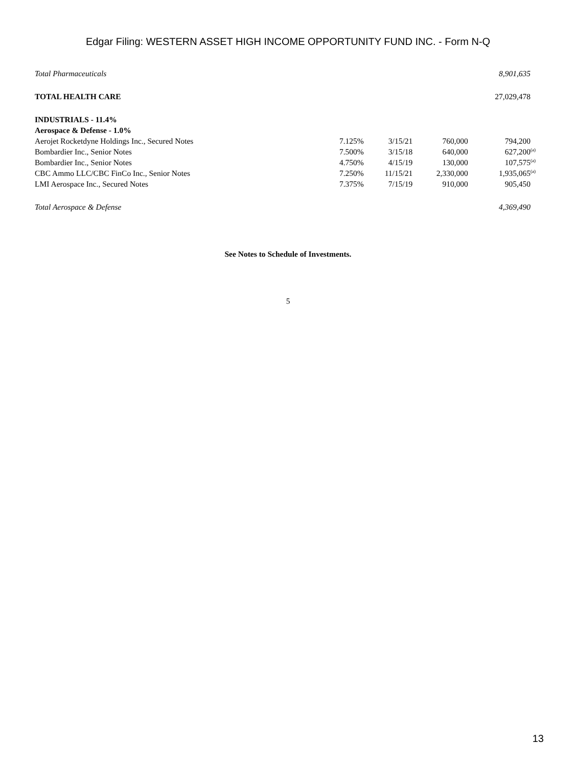Edgar Filing: WESTERN ASSET HIGH INCOME OPPORTUNITY FUND INC. - Form N-Q
| Total Pharmaceuticals | | | | 8,901,635 | |
| TOTAL HEALTH CARE | | | | 27,029,478 | |
| INDUSTRIALS - 11.4% | | | | | |
| Aerospace & Defense - 1.0% | | | | | |
| Aerojet Rocketdyne Holdings Inc., Secured Notes | 7.125% | 3/15/21 | 760,000 | 794,200 | |
| Bombardier Inc., Senior Notes | 7.500% | 3/15/18 | 640,000 | 627,200 | <sup>(a)</sup> |
| Bombardier Inc., Senior Notes | 4.750% | 4/15/19 | 130,000 | 107,575 | <sup>(a)</sup> |
| CBC Ammo LLC/CBC FinCo Inc., Senior Notes | 7.250% | 11/15/21 | 2,330,000 | 1,935,065 | <sup>(a)</sup> |
| LMI Aerospace Inc., Secured Notes | 7.375% | 7/15/19 | 910,000 | 905,450 | |
| Total Aerospace & Defense | | | | 4,369,490 | |
See Notes to Schedule of Investments.
5
13